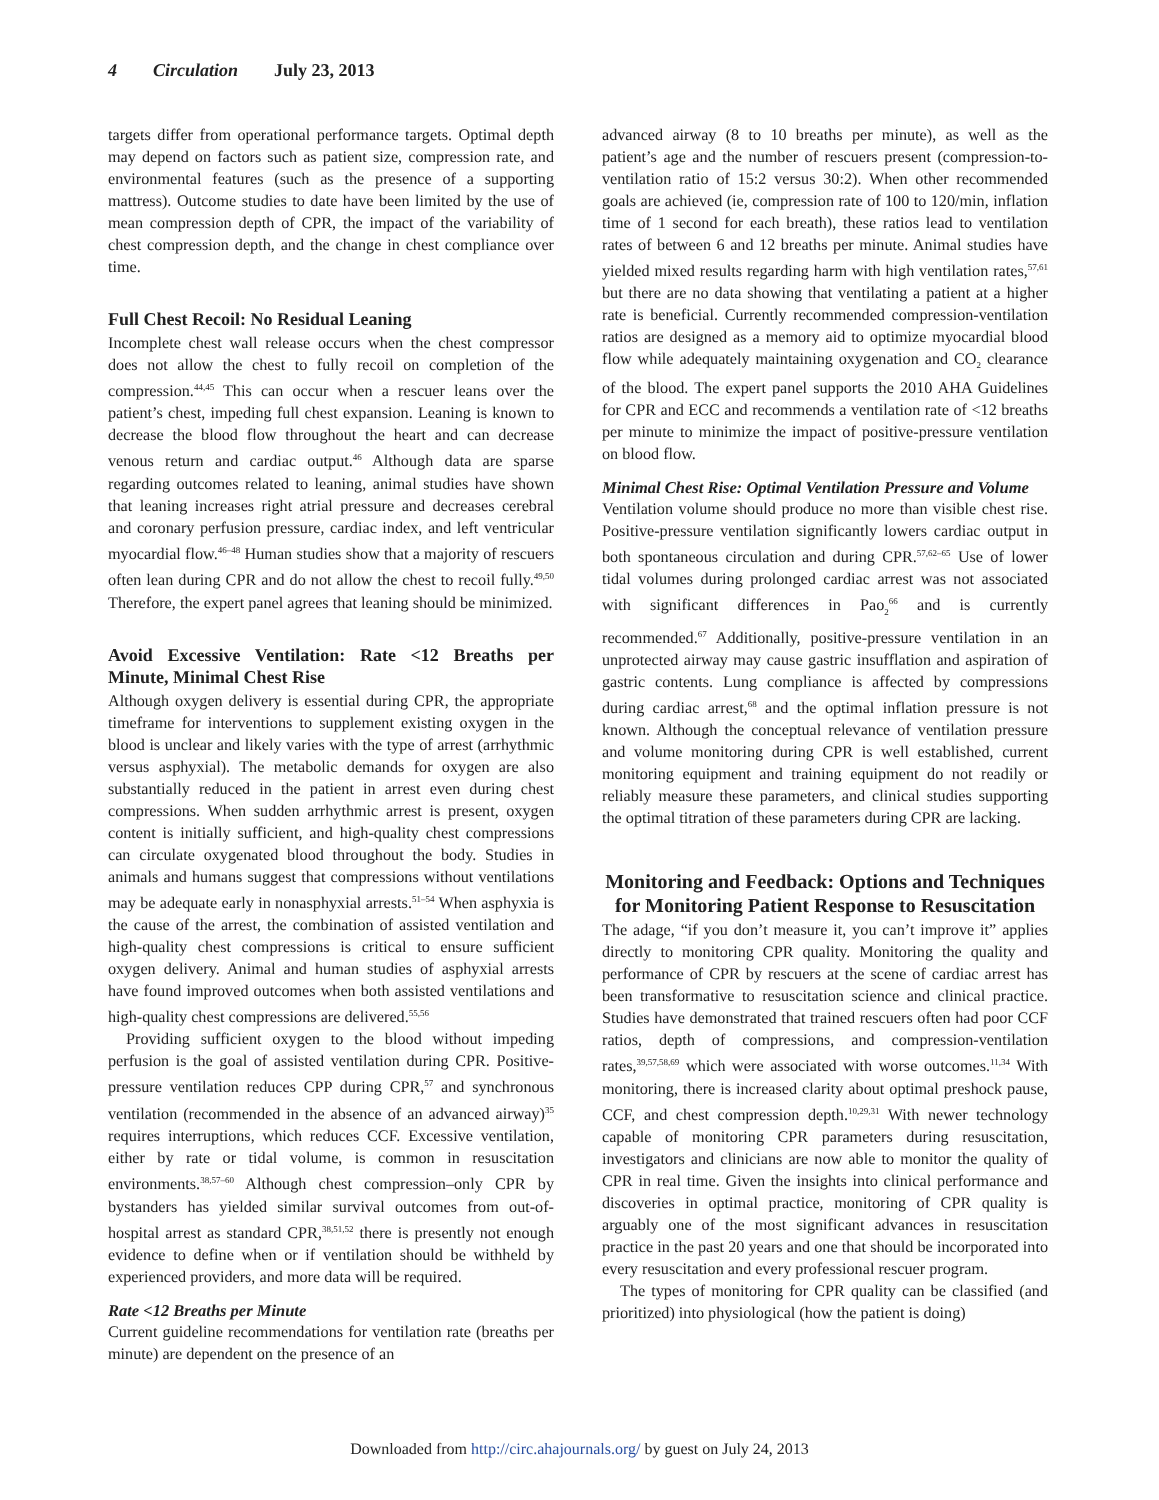4 Circulation July 23, 2013
targets differ from operational performance targets. Optimal depth may depend on factors such as patient size, compression rate, and environmental features (such as the presence of a supporting mattress). Outcome studies to date have been limited by the use of mean compression depth of CPR, the impact of the variability of chest compression depth, and the change in chest compliance over time.
Full Chest Recoil: No Residual Leaning
Incomplete chest wall release occurs when the chest compressor does not allow the chest to fully recoil on completion of the compression.<sup>44,45</sup> This can occur when a rescuer leans over the patient’s chest, impeding full chest expansion. Leaning is known to decrease the blood flow throughout the heart and can decrease venous return and cardiac output.<sup>46</sup> Although data are sparse regarding outcomes related to leaning, animal studies have shown that leaning increases right atrial pressure and decreases cerebral and coronary perfusion pressure, cardiac index, and left ventricular myocardial flow.<sup>46–48</sup> Human studies show that a majority of rescuers often lean during CPR and do not allow the chest to recoil fully.<sup>49,50</sup> Therefore, the expert panel agrees that leaning should be minimized.
Avoid Excessive Ventilation: Rate <12 Breaths per Minute, Minimal Chest Rise
Although oxygen delivery is essential during CPR, the appropriate timeframe for interventions to supplement existing oxygen in the blood is unclear and likely varies with the type of arrest (arrhythmic versus asphyxial). The metabolic demands for oxygen are also substantially reduced in the patient in arrest even during chest compressions. When sudden arrhythmic arrest is present, oxygen content is initially sufficient, and high-quality chest compressions can circulate oxygenated blood throughout the body. Studies in animals and humans suggest that compressions without ventilations may be adequate early in nonasphyxial arrests.<sup>51–54</sup> When asphyxia is the cause of the arrest, the combination of assisted ventilation and high-quality chest compressions is critical to ensure sufficient oxygen delivery. Animal and human studies of asphyxial arrests have found improved outcomes when both assisted ventilations and high-quality chest compressions are delivered.<sup>55,56</sup>
Providing sufficient oxygen to the blood without impeding perfusion is the goal of assisted ventilation during CPR. Positive-pressure ventilation reduces CPP during CPR,<sup>57</sup> and synchronous ventilation (recommended in the absence of an advanced airway)<sup>35</sup> requires interruptions, which reduces CCF. Excessive ventilation, either by rate or tidal volume, is common in resuscitation environments.<sup>38,57–60</sup> Although chest compression–only CPR by bystanders has yielded similar survival outcomes from out-of-hospital arrest as standard CPR,<sup>38,51,52</sup> there is presently not enough evidence to define when or if ventilation should be withheld by experienced providers, and more data will be required.
Rate <12 Breaths per Minute
Current guideline recommendations for ventilation rate (breaths per minute) are dependent on the presence of an
advanced airway (8 to 10 breaths per minute), as well as the patient’s age and the number of rescuers present (compression-to-ventilation ratio of 15:2 versus 30:2). When other recommended goals are achieved (ie, compression rate of 100 to 120/min, inflation time of 1 second for each breath), these ratios lead to ventilation rates of between 6 and 12 breaths per minute. Animal studies have yielded mixed results regarding harm with high ventilation rates,<sup>57,61</sup> but there are no data showing that ventilating a patient at a higher rate is beneficial. Currently recommended compression-ventilation ratios are designed as a memory aid to optimize myocardial blood flow while adequately maintaining oxygenation and CO<sub>2</sub> clearance of the blood. The expert panel supports the 2010 AHA Guidelines for CPR and ECC and recommends a ventilation rate of <12 breaths per minute to minimize the impact of positive-pressure ventilation on blood flow.
Minimal Chest Rise: Optimal Ventilation Pressure and Volume
Ventilation volume should produce no more than visible chest rise. Positive-pressure ventilation significantly lowers cardiac output in both spontaneous circulation and during CPR.<sup>57,62–65</sup> Use of lower tidal volumes during prolonged cardiac arrest was not associated with significant differences in Pao<sub>2</sub><sup>66</sup> and is currently recommended.<sup>67</sup> Additionally, positive-pressure ventilation in an unprotected airway may cause gastric insufflation and aspiration of gastric contents. Lung compliance is affected by compressions during cardiac arrest,<sup>68</sup> and the optimal inflation pressure is not known. Although the conceptual relevance of ventilation pressure and volume monitoring during CPR is well established, current monitoring equipment and training equipment do not readily or reliably measure these parameters, and clinical studies supporting the optimal titration of these parameters during CPR are lacking.
Monitoring and Feedback: Options and Techniques for Monitoring Patient Response to Resuscitation
The adage, “if you don’t measure it, you can’t improve it” applies directly to monitoring CPR quality. Monitoring the quality and performance of CPR by rescuers at the scene of cardiac arrest has been transformative to resuscitation science and clinical practice. Studies have demonstrated that trained rescuers often had poor CCF ratios, depth of compressions, and compression-ventilation rates,<sup>39,57,58,69</sup> which were associated with worse outcomes.<sup>11,34</sup> With monitoring, there is increased clarity about optimal preshock pause, CCF, and chest compression depth.<sup>10,29,31</sup> With newer technology capable of monitoring CPR parameters during resuscitation, investigators and clinicians are now able to monitor the quality of CPR in real time. Given the insights into clinical performance and discoveries in optimal practice, monitoring of CPR quality is arguably one of the most significant advances in resuscitation practice in the past 20 years and one that should be incorporated into every resuscitation and every professional rescuer program.
The types of monitoring for CPR quality can be classified (and prioritized) into physiological (how the patient is doing)
Downloaded from http://circ.ahajournals.org/ by guest on July 24, 2013